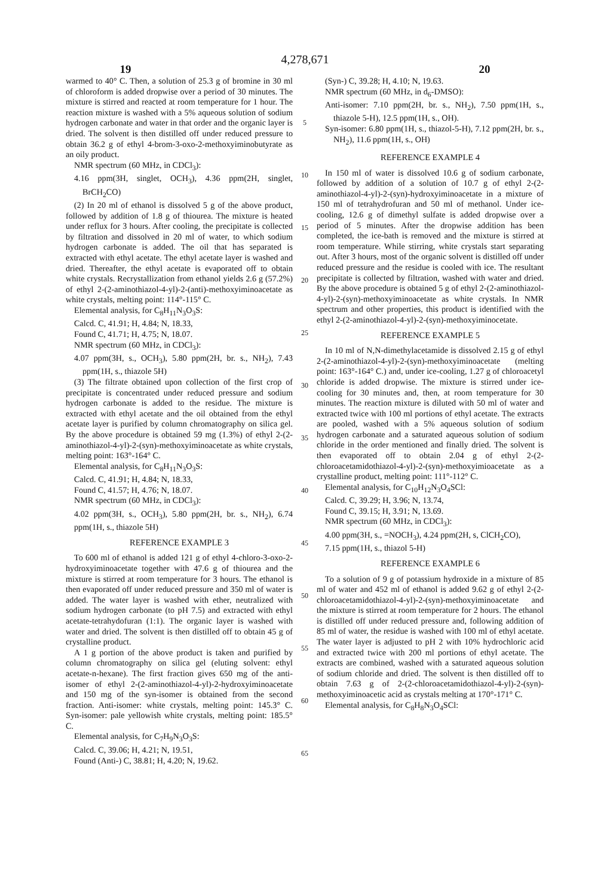4,278,671
19 20
warmed to 40° C. Then, a solution of 25.3 g of bromine in 30 ml of chloroform is added dropwise over a period of 30 minutes. The mixture is stirred and reacted at room temperature for 1 hour. The reaction mixture is washed with a 5% aqueous solution of sodium hydrogen carbonate and water in that order and the organic layer is dried. The solvent is then distilled off under reduced pressure to obtain 36.2 g of ethyl 4-brom-3-oxo-2-methoxyiminobutyrate as an oily product.
NMR spectrum (60 MHz, in CDCl<sub>3</sub>):
4.16 ppm(3H, singlet, OCH<sub>3</sub>), 4.36 ppm(2H, singlet, BrCH<sub>2</sub>CO)
(2) In 20 ml of ethanol is dissolved 5 g of the above product, followed by addition of 1.8 g of thiourea. The mixture is heated under reflux for 3 hours. After cooling, the precipitate is collected by filtration and dissolved in 20 ml of water, to which sodium hydrogen carbonate is added. The oil that has separated is extracted with ethyl acetate. The ethyl acetate layer is washed and dried. Thereafter, the ethyl acetate is evaporated off to obtain white crystals. Recrystallization from ethanol yields 2.6 g (57.2%) of ethyl 2-(2-aminothiazol-4-yl)-2-(anti)-methoxyiminoacetate as white crystals, melting point: 114°-115° C.
Elemental analysis, for C<sub>8</sub>H<sub>11</sub>N<sub>3</sub>O<sub>3</sub>S:
Calcd. C, 41.91; H, 4.84; N, 18.33,
Found C, 41.71; H, 4.75; N, 18.07.
NMR spectrum (60 MHz, in CDCl<sub>3</sub>):
4.07 ppm(3H, s., OCH<sub>3</sub>), 5.80 ppm(2H, br. s., NH<sub>2</sub>), 7.43 ppm(1H, s., thiazole 5H)
(3) The filtrate obtained upon collection of the first crop of precipitate is concentrated under reduced pressure and sodium hydrogen carbonate is added to the residue. The mixture is extracted with ethyl acetate and the oil obtained from the ethyl acetate layer is purified by column chromatography on silica gel. By the above procedure is obtained 59 mg (1.3%) of ethyl 2-(2-aminothiazol-4-yl)-2-(syn)-methoxyiminoacetate as white crystals, melting point: 163°-164° C.
Elemental analysis, for C<sub>8</sub>H<sub>11</sub>N<sub>3</sub>O<sub>3</sub>S:
Calcd. C, 41.91; H, 4.84; N, 18.33,
Found C, 41.57; H, 4.76; N, 18.07.
NMR spectrum (60 MHz, in CDCl<sub>3</sub>):
4.02 ppm(3H, s., OCH<sub>3</sub>), 5.80 ppm(2H, br. s., NH<sub>2</sub>), 6.74 ppm(1H, s., thiazole 5H)
REFERENCE EXAMPLE 3
To 600 ml of ethanol is added 121 g of ethyl 4-chloro-3-oxo-2-hydroxyiminoacetate together with 47.6 g of thiourea and the mixture is stirred at room temperature for 3 hours. The ethanol is then evaporated off under reduced pressure and 350 ml of water is added. The water layer is washed with ether, neutralized with sodium hydrogen carbonate (to pH 7.5) and extracted with ethyl acetate-tetrahydofuran (1:1). The organic layer is washed with water and dried. The solvent is then distilled off to obtain 45 g of crystalline product.
A 1 g portion of the above product is taken and purified by column chromatography on silica gel (eluting solvent: ethyl acetate-n-hexane). The first fraction gives 650 mg of the anti-isomer of ethyl 2-(2-aminothiazol-4-yl)-2-hydroxyiminoacetate and 150 mg of the syn-isomer is obtained from the second fraction. Anti-isomer: white crystals, melting point: 145.3° C. Syn-isomer: pale yellowish white crystals, melting point: 185.5° C.
Elemental analysis, for C<sub>7</sub>H<sub>9</sub>N<sub>3</sub>O<sub>3</sub>S:
Calcd. C, 39.06; H, 4.21; N, 19.51,
Found (Anti-) C, 38.81; H, 4.20; N, 19.62.
5
10
15
20
25
30
35
40
45
50
55
60
65
(Syn-) C, 39.28; H, 4.10; N, 19.63.
NMR spectrum (60 MHz, in d<sub>6</sub>-DMSO):
Anti-isomer: 7.10 ppm(2H, br. s., NH<sub>2</sub>), 7.50 ppm(1H, s., thiazole 5-H), 12.5 ppm(1H, s., OH).
Syn-isomer: 6.80 ppm(1H, s., thiazol-5-H), 7.12 ppm(2H, br. s., NH<sub>2</sub>), 11.6 ppm(1H, s., OH)
REFERENCE EXAMPLE 4
In 150 ml of water is dissolved 10.6 g of sodium carbonate, followed by addition of a solution of 10.7 g of ethyl 2-(2-aminothiazol-4-yl)-2-(syn)-hydroxyiminoacetate in a mixture of 150 ml of tetrahydrofuran and 50 ml of methanol. Under ice-cooling, 12.6 g of dimethyl sulfate is added dropwise over a period of 5 minutes. After the dropwise addition has been completed, the ice-bath is removed and the mixture is stirred at room temperature. While stirring, white crystals start separating out. After 3 hours, most of the organic solvent is distilled off under reduced pressure and the residue is cooled with ice. The resultant precipitate is collected by filtration, washed with water and dried. By the above procedure is obtained 5 g of ethyl 2-(2-aminothiazol-4-yl)-2-(syn)-methoxyiminoacetate as white crystals. In NMR spectrum and other properties, this product is identified with the ethyl 2-(2-aminothiazol-4-yl)-2-(syn)-methoxyiminocetate.
REFERENCE EXAMPLE 5
In 10 ml of N,N-dimethylacetamide is dissolved 2.15 g of ethyl 2-(2-aminothiazol-4-yl)-2-(syn)-methoxyiminoacetate (melting point: 163°-164° C.) and, under ice-cooling, 1.27 g of chloroacetyl chloride is added dropwise. The mixture is stirred under ice-cooling for 30 minutes and, then, at room temperature for 30 minutes. The reaction mixture is diluted with 50 ml of water and extracted twice with 100 ml portions of ethyl acetate. The extracts are pooled, washed with a 5% aqueous solution of sodium hydrogen carbonate and a saturated aqueous solution of sodium chloride in the order mentioned and finally dried. The solvent is then evaporated off to obtain 2.04 g of ethyl 2-(2-chloroacetamidothiazol-4-yl)-2-(syn)-methoxyimioacetate as a crystalline product, melting point: 111°-112° C.
Elemental analysis, for C<sub>10</sub>H<sub>12</sub>N<sub>3</sub>O<sub>4</sub>SCl:
Calcd. C, 39.29; H, 3.96; N, 13.74,
Found C, 39.15; H, 3.91; N, 13.69.
NMR spectrum (60 MHz, in CDCl<sub>3</sub>):
4.00 ppm(3H, s., =NOCH<sub>3</sub>), 4.24 ppm(2H, s, ClCH<sub>2</sub>CO),
7.15 ppm(1H, s., thiazol 5-H)
REFERENCE EXAMPLE 6
To a solution of 9 g of potassium hydroxide in a mixture of 85 ml of water and 452 ml of ethanol is added 9.62 g of ethyl 2-(2-chloroacetamidothiazol-4-yl)-2-(syn)-methoxyiminoacetate and the mixture is stirred at room temperature for 2 hours. The ethanol is distilled off under reduced pressure and, following addition of 85 ml of water, the residue is washed with 100 ml of ethyl acetate. The water layer is adjusted to pH 2 with 10% hydrochloric acid and extracted twice with 200 ml portions of ethyl acetate. The extracts are combined, washed with a saturated aqueous solution of sodium chloride and dried. The solvent is then distilled off to obtain 7.63 g of 2-(2-chloroacetamidothiazol-4-yl)-2-(syn)-methoxyiminoacetic acid as crystals melting at 170°-171° C.
Elemental analysis, for C<sub>8</sub>H<sub>8</sub>N<sub>3</sub>O<sub>4</sub>SCl: